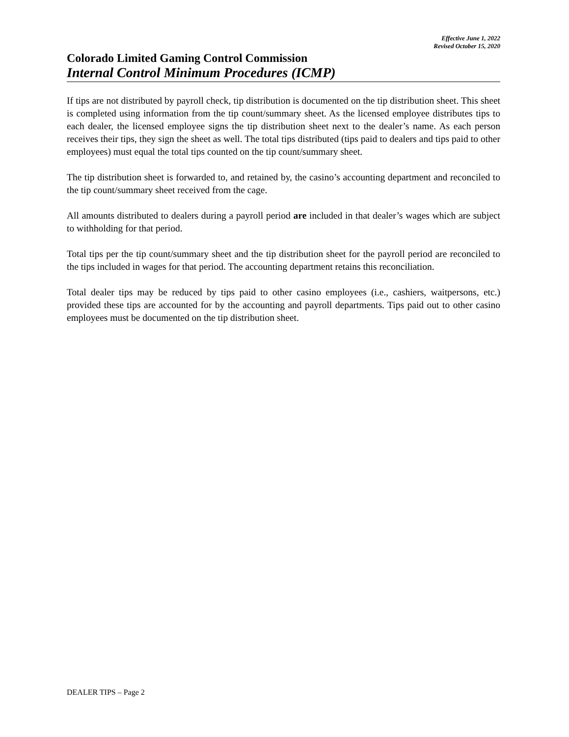Effective June 1, 2022
Revised October 15, 2020
Colorado Limited Gaming Control Commission
Internal Control Minimum Procedures (ICMP)
If tips are not distributed by payroll check, tip distribution is documented on the tip distribution sheet. This sheet is completed using information from the tip count/summary sheet. As the licensed employee distributes tips to each dealer, the licensed employee signs the tip distribution sheet next to the dealer’s name. As each person receives their tips, they sign the sheet as well. The total tips distributed (tips paid to dealers and tips paid to other employees) must equal the total tips counted on the tip count/summary sheet.
The tip distribution sheet is forwarded to, and retained by, the casino’s accounting department and reconciled to the tip count/summary sheet received from the cage.
All amounts distributed to dealers during a payroll period are included in that dealer’s wages which are subject to withholding for that period.
Total tips per the tip count/summary sheet and the tip distribution sheet for the payroll period are reconciled to the tips included in wages for that period. The accounting department retains this reconciliation.
Total dealer tips may be reduced by tips paid to other casino employees (i.e., cashiers, waitpersons, etc.) provided these tips are accounted for by the accounting and payroll departments. Tips paid out to other casino employees must be documented on the tip distribution sheet.
DEALER TIPS – Page 2